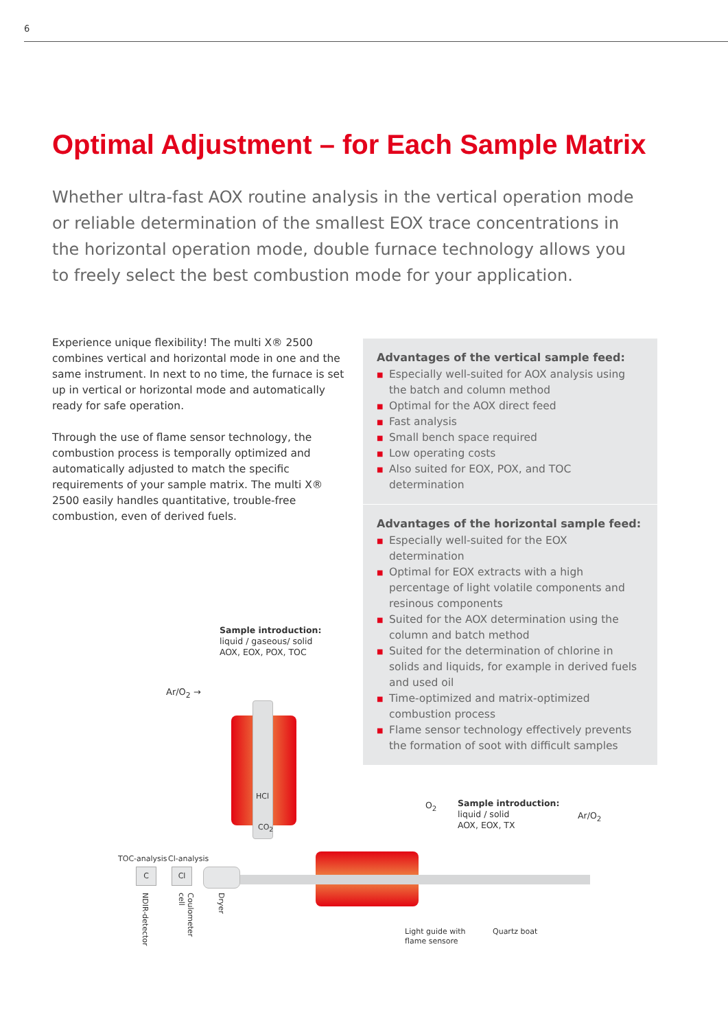6
Optimal Adjustment – for Each Sample Matrix
Whether ultra-fast AOX routine analysis in the vertical operation mode or reliable determination of the smallest EOX trace concentrations in the horizontal operation mode, double furnace technology allows you to freely select the best combustion mode for your application.
Experience unique flexibility! The multi X® 2500 combines vertical and horizontal mode in one and the same instrument. In next to no time, the furnace is set up in vertical or horizontal mode and automatically ready for safe operation.
Through the use of flame sensor technology, the combustion process is temporally optimized and automatically adjusted to match the specific requirements of your sample matrix. The multi X® 2500 easily handles quantitative, trouble-free combustion, even of derived fuels.
Advantages of the vertical sample feed:
■ Especially well-suited for AOX analysis using the batch and column method
■ Optimal for the AOX direct feed
■ Fast analysis
■ Small bench space required
■ Low operating costs
■ Also suited for EOX, POX, and TOC determination
Advantages of the horizontal sample feed:
■ Especially well-suited for the EOX determination
■ Optimal for EOX extracts with a high percentage of light volatile components and resinous components
■ Suited for the AOX determination using the column and batch method
■ Suited for the determination of chlorine in solids and liquids, for example in derived fuels and used oil
■ Time-optimized and matrix-optimized combustion process
■ Flame sensor technology effectively prevents the formation of soot with difficult samples
Sample introduction:
liquid / gaseous/ solid
AOX, EOX, POX, TOC
Ar/O<sub>2</sub> →
HCl
CO<sub>2</sub>
TOC-analysis Cl-analysis
C Cl
NDIR-detector
Coulometer cell
Dryer
O<sub>2</sub>
Sample introduction:
liquid / solid
AOX, EOX, TX
Ar/O<sub>2</sub>
Light guide with
flame sensore
Quartz boat